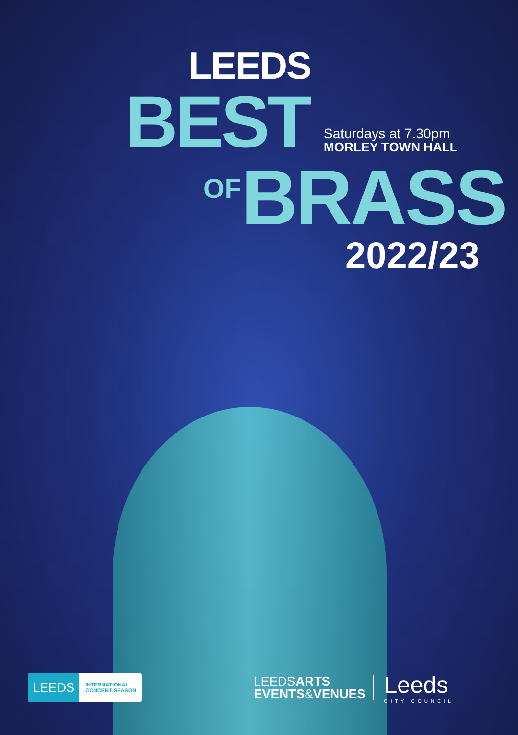LEEDS
BEST
Saturdays at 7.30pm
MORLEY TOWN HALL
OF
BRASS
2022/23
LEEDS INTERNATIONAL
CONCERT SEASON
LEEDSARTS
EVENTS&VENUES
Leeds
CITY COUNCIL